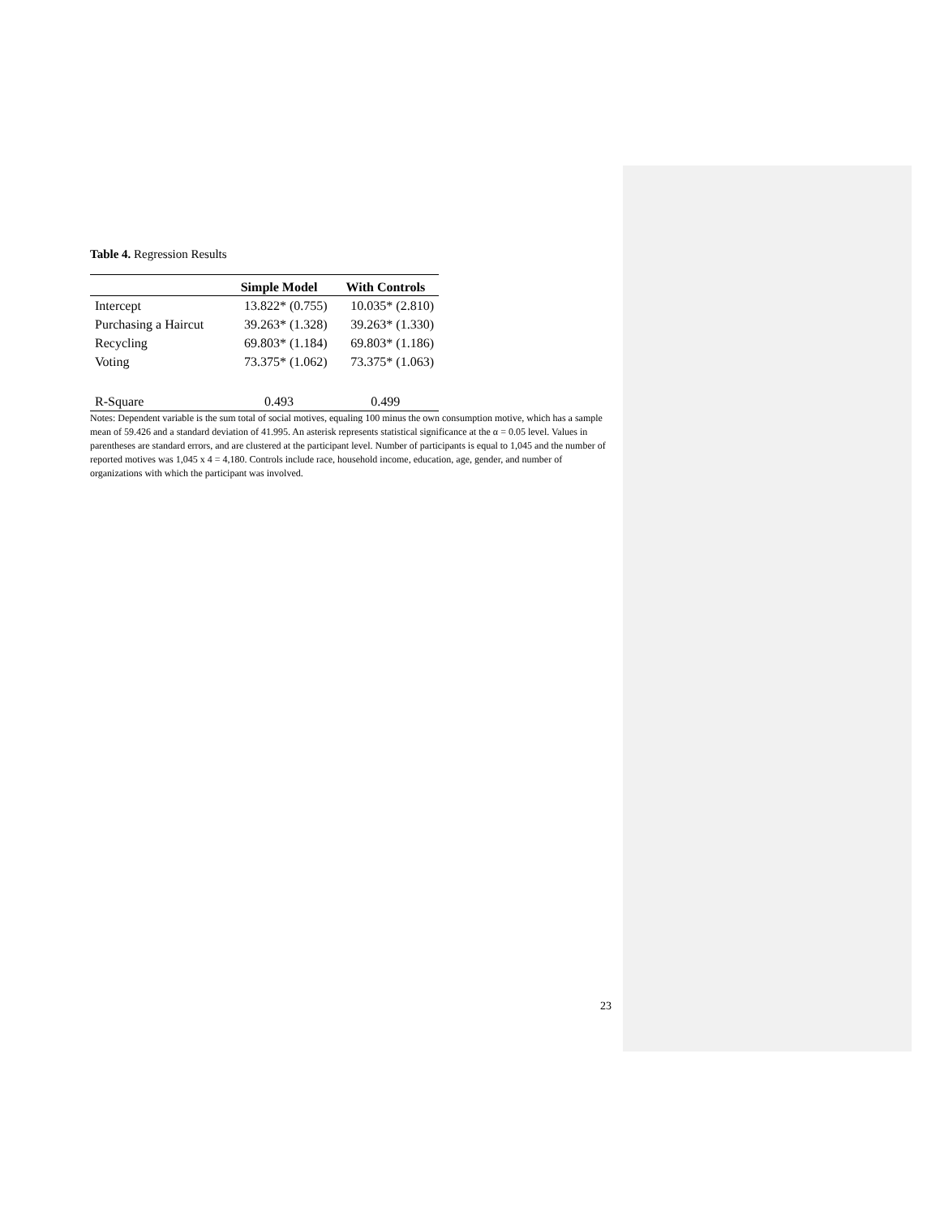Table 4. Regression Results
| | Simple Model | With Controls |
| --- | --- | --- |
| Intercept | 13.822* (0.755) | 10.035* (2.810) |
| Purchasing a Haircut | 39.263* (1.328) | 39.263* (1.330) |
| Recycling | 69.803* (1.184) | 69.803* (1.186) |
| Voting | 73.375* (1.062) | 73.375* (1.063) |
| R-Square | 0.493 | 0.499 |
Notes: Dependent variable is the sum total of social motives, equaling 100 minus the own consumption motive, which has a sample mean of 59.426 and a standard deviation of 41.995. An asterisk represents statistical significance at the α = 0.05 level. Values in parentheses are standard errors, and are clustered at the participant level. Number of participants is equal to 1,045 and the number of reported motives was 1,045 x 4 = 4,180. Controls include race, household income, education, age, gender, and number of organizations with which the participant was involved.
23